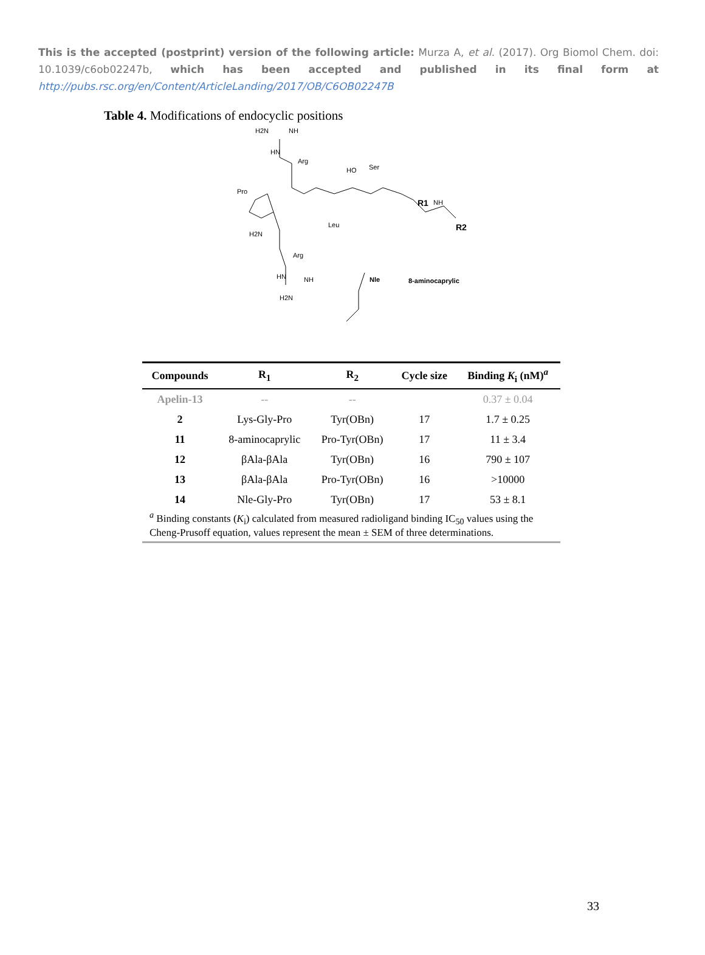This is the accepted (postprint) version of the following article: Murza A, et al. (2017). Org Biomol Chem. doi: 10.1039/c6ob02247b, which has been accepted and published in its final form at http://pubs.rsc.org/en/Content/ArticleLanding/2017/OB/C6OB02247B
Table 4. Modifications of endocyclic positions
H2N
NH
HN
Arg
Pro
HO
Ser
Leu
H2N
Arg
HN
NH
H2N
R1
NH
R2
Nle
8-aminocaprylic
| Compounds | R<sub>1</sub> | R<sub>2</sub> | Cycle size | Binding K<sub>i</sub> (nM)<sup>a</sup> |
| --- | --- | --- | --- | --- |
| Apelin-13 | -- | -- | | 0.37 ± 0.04 |
| 2 | Lys-Gly-Pro | Tyr(OBn) | 17 | 1.7 ± 0.25 |
| 11 | 8-aminocaprylic | Pro-Tyr(OBn) | 17 | 11 ± 3.4 |
| 12 | βAla-βAla | Tyr(OBn) | 16 | 790 ± 107 |
| 13 | βAla-βAla | Pro-Tyr(OBn) | 16 | >10000 |
| 14 | Nle-Gly-Pro | Tyr(OBn) | 17 | 53 ± 8.1 |
<sup>a</sup> Binding constants (K<sub>i</sub>) calculated from measured radioligand binding IC<sub>50</sub> values using the Cheng-Prusoff equation, values represent the mean ± SEM of three determinations.
33